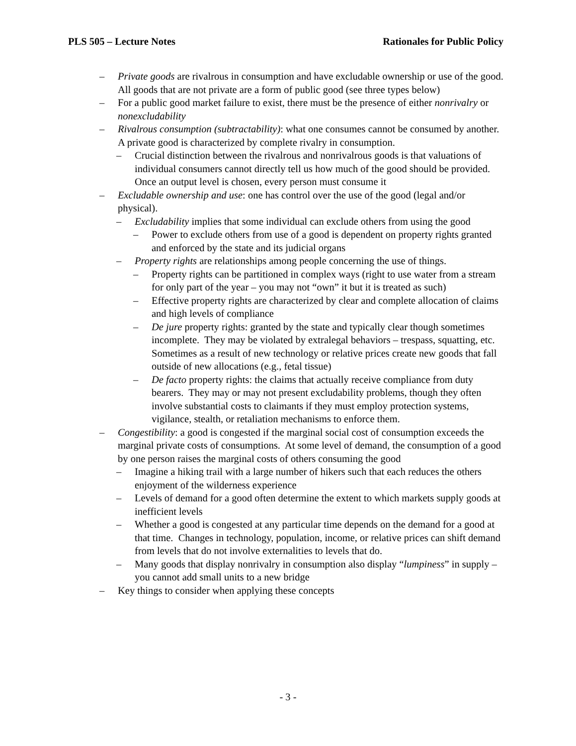PLS 505 – Lecture Notes Rationales for Public Policy
– Private goods are rivalrous in consumption and have excludable ownership or use of the good. All goods that are not private are a form of public good (see three types below)
– For a public good market failure to exist, there must be the presence of either nonrivalry or nonexcludability
– Rivalrous consumption (subtractability): what one consumes cannot be consumed by another. A private good is characterized by complete rivalry in consumption.
– Crucial distinction between the rivalrous and nonrivalrous goods is that valuations of individual consumers cannot directly tell us how much of the good should be provided. Once an output level is chosen, every person must consume it
– Excludable ownership and use: one has control over the use of the good (legal and/or physical).
– Excludability implies that some individual can exclude others from using the good
– Power to exclude others from use of a good is dependent on property rights granted and enforced by the state and its judicial organs
– Property rights are relationships among people concerning the use of things.
– Property rights can be partitioned in complex ways (right to use water from a stream for only part of the year – you may not “own” it but it is treated as such)
– Effective property rights are characterized by clear and complete allocation of claims and high levels of compliance
– De jure property rights: granted by the state and typically clear though sometimes incomplete. They may be violated by extralegal behaviors – trespass, squatting, etc. Sometimes as a result of new technology or relative prices create new goods that fall outside of new allocations (e.g., fetal tissue)
– De facto property rights: the claims that actually receive compliance from duty bearers. They may or may not present excludability problems, though they often involve substantial costs to claimants if they must employ protection systems, vigilance, stealth, or retaliation mechanisms to enforce them.
– Congestibility: a good is congested if the marginal social cost of consumption exceeds the marginal private costs of consumptions. At some level of demand, the consumption of a good by one person raises the marginal costs of others consuming the good
– Imagine a hiking trail with a large number of hikers such that each reduces the others enjoyment of the wilderness experience
– Levels of demand for a good often determine the extent to which markets supply goods at inefficient levels
– Whether a good is congested at any particular time depends on the demand for a good at that time. Changes in technology, population, income, or relative prices can shift demand from levels that do not involve externalities to levels that do.
– Many goods that display nonrivalry in consumption also display “lumpiness” in supply – you cannot add small units to a new bridge
– Key things to consider when applying these concepts
- 3 -